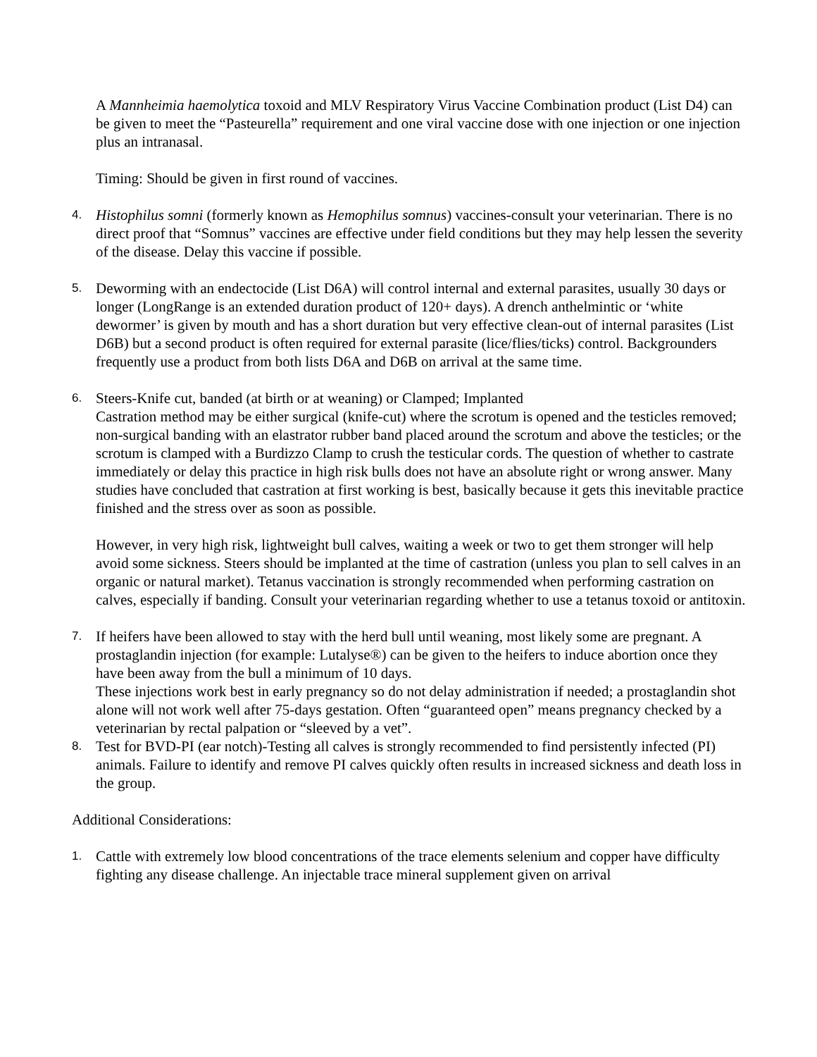A Mannheimia haemolytica toxoid and MLV Respiratory Virus Vaccine Combination product (List D4) can be given to meet the “Pasteurella” requirement and one viral vaccine dose with one injection or one injection plus an intranasal.
Timing: Should be given in first round of vaccines.
4.
Histophilus somni (formerly known as Hemophilus somnus) vaccines-consult your veterinarian. There is no direct proof that “Somnus” vaccines are effective under field conditions but they may help lessen the severity of the disease. Delay this vaccine if possible.
5.
Deworming with an endectocide (List D6A) will control internal and external parasites, usually 30 days or longer (LongRange is an extended duration product of 120+ days). A drench anthelmintic or ‘white dewormer’ is given by mouth and has a short duration but very effective clean-out of internal parasites (List D6B) but a second product is often required for external parasite (lice/flies/ticks) control. Backgrounders frequently use a product from both lists D6A and D6B on arrival at the same time.
6.
Steers-Knife cut, banded (at birth or at weaning) or Clamped; Implanted
Castration method may be either surgical (knife-cut) where the scrotum is opened and the testicles removed; non-surgical banding with an elastrator rubber band placed around the scrotum and above the testicles; or the scrotum is clamped with a Burdizzo Clamp to crush the testicular cords. The question of whether to castrate immediately or delay this practice in high risk bulls does not have an absolute right or wrong answer. Many studies have concluded that castration at first working is best, basically because it gets this inevitable practice finished and the stress over as soon as possible.
However, in very high risk, lightweight bull calves, waiting a week or two to get them stronger will help avoid some sickness. Steers should be implanted at the time of castration (unless you plan to sell calves in an organic or natural market). Tetanus vaccination is strongly recommended when performing castration on calves, especially if banding. Consult your veterinarian regarding whether to use a tetanus toxoid or antitoxin.
7.
If heifers have been allowed to stay with the herd bull until weaning, most likely some are pregnant. A prostaglandin injection (for example: Lutalyse®) can be given to the heifers to induce abortion once they have been away from the bull a minimum of 10 days.
These injections work best in early pregnancy so do not delay administration if needed; a prostaglandin shot alone will not work well after 75-days gestation. Often “guaranteed open” means pregnancy checked by a veterinarian by rectal palpation or “sleeved by a vet”.
8.
Test for BVD-PI (ear notch)-Testing all calves is strongly recommended to find persistently infected (PI) animals. Failure to identify and remove PI calves quickly often results in increased sickness and death loss in the group.
Additional Considerations:
1.
Cattle with extremely low blood concentrations of the trace elements selenium and copper have difficulty fighting any disease challenge. An injectable trace mineral supplement given on arrival